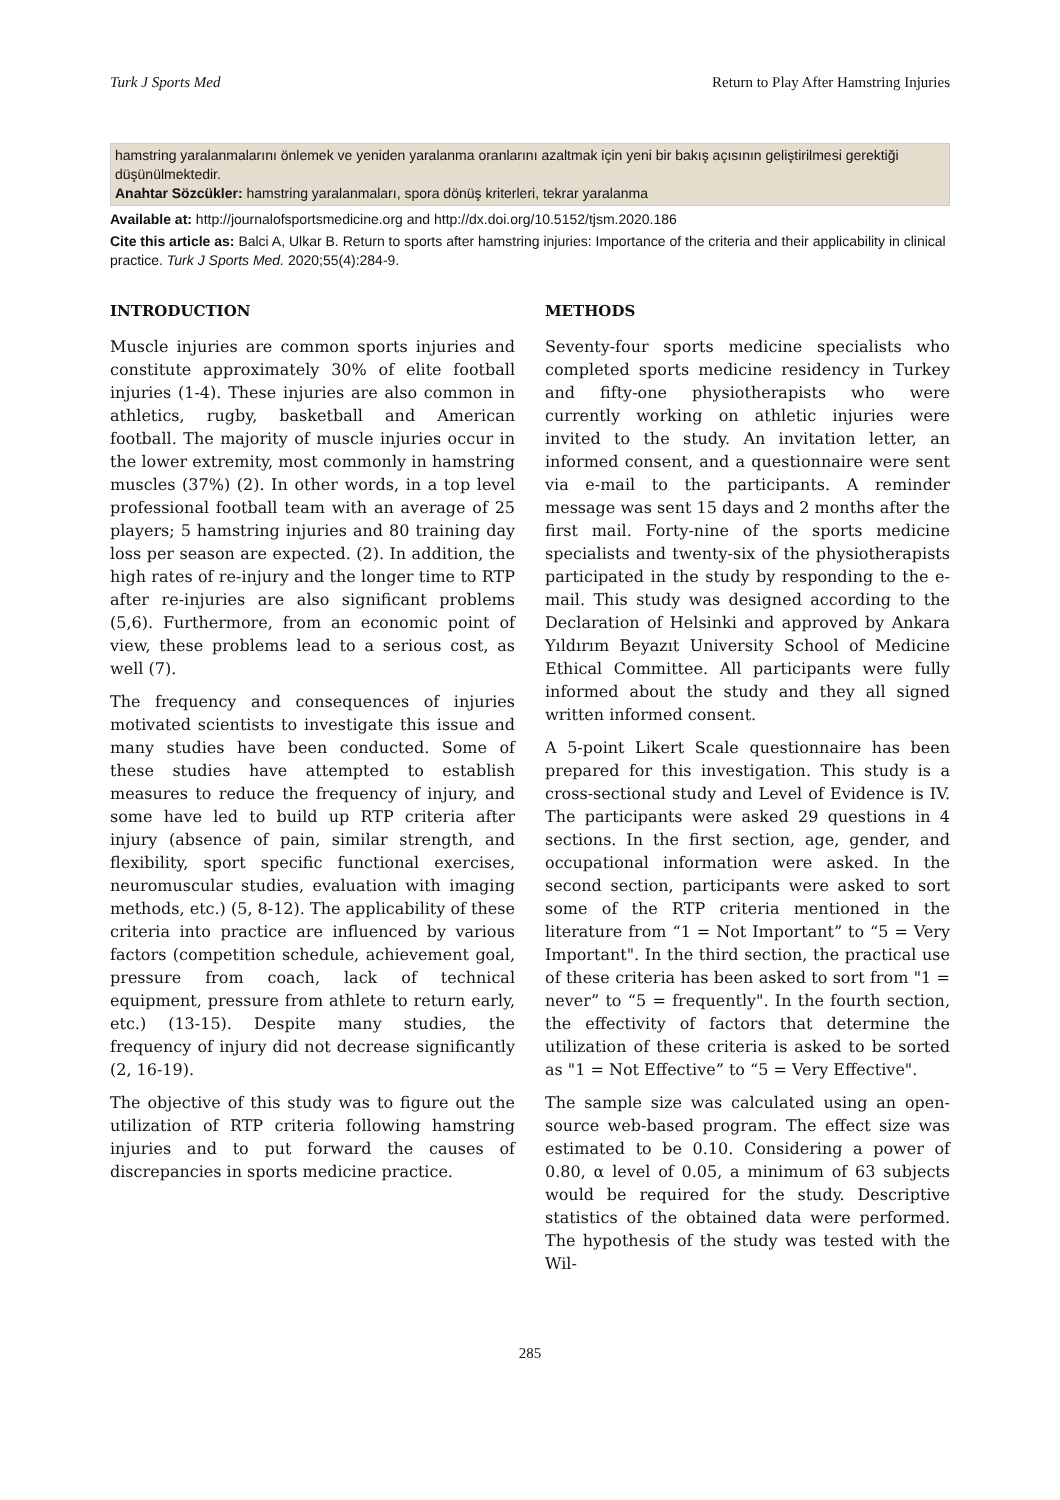Turk J Sports Med Return to Play After Hamstring Injuries
hamstring yaralanmalarını önlemek ve yeniden yaralanma oranlarını azaltmak için yeni bir bakış açısının geliştirilmesi gerektiği düşünülmektedir.
Anahtar Sözcükler: hamstring yaralanmaları, spora dönüş kriterleri, tekrar yaralanma
Available at: http://journalofsportsmedicine.org and http://dx.doi.org/10.5152/tjsm.2020.186
Cite this article as: Balci A, Ulkar B. Return to sports after hamstring injuries: Importance of the criteria and their applicability in clinical practice. Turk J Sports Med. 2020;55(4):284-9.
INTRODUCTION
Muscle injuries are common sports injuries and constitute approximately 30% of elite football injuries (1-4). These injuries are also common in athletics, rugby, basketball and American football. The majority of muscle injuries occur in the lower extremity, most commonly in hamstring muscles (37%) (2). In other words, in a top level professional football team with an average of 25 players; 5 hamstring injuries and 80 training day loss per season are expected. (2). In addition, the high rates of re-injury and the longer time to RTP after re-injuries are also significant problems (5,6). Furthermore, from an economic point of view, these problems lead to a serious cost, as well (7).
The frequency and consequences of injuries motivated scientists to investigate this issue and many studies have been conducted. Some of these studies have attempted to establish measures to reduce the frequency of injury, and some have led to build up RTP criteria after injury (absence of pain, similar strength, and flexibility, sport specific functional exercises, neuromuscular studies, evaluation with imaging methods, etc.) (5, 8-12). The applicability of these criteria into practice are influenced by various factors (competition schedule, achievement goal, pressure from coach, lack of technical equipment, pressure from athlete to return early, etc.) (13-15). Despite many studies, the frequency of injury did not decrease significantly (2, 16-19).
The objective of this study was to figure out the utilization of RTP criteria following hamstring injuries and to put forward the causes of discrepancies in sports medicine practice.
METHODS
Seventy-four sports medicine specialists who completed sports medicine residency in Turkey and fifty-one physiotherapists who were currently working on athletic injuries were invited to the study. An invitation letter, an informed consent, and a questionnaire were sent via e-mail to the participants. A reminder message was sent 15 days and 2 months after the first mail. Forty-nine of the sports medicine specialists and twenty-six of the physiotherapists participated in the study by responding to the e-mail. This study was designed according to the Declaration of Helsinki and approved by Ankara Yıldırım Beyazıt University School of Medicine Ethical Committee. All participants were fully informed about the study and they all signed written informed consent.
A 5-point Likert Scale questionnaire has been prepared for this investigation. This study is a cross-sectional study and Level of Evidence is IV. The participants were asked 29 questions in 4 sections. In the first section, age, gender, and occupational information were asked. In the second section, participants were asked to sort some of the RTP criteria mentioned in the literature from “1 = Not Important” to “5 = Very Important". In the third section, the practical use of these criteria has been asked to sort from "1 = never” to “5 = frequently". In the fourth section, the effectivity of factors that determine the utilization of these criteria is asked to be sorted as "1 = Not Effective” to “5 = Very Effective".
The sample size was calculated using an open-source web-based program. The effect size was estimated to be 0.10. Considering a power of 0.80, α level of 0.05, a minimum of 63 subjects would be required for the study. Descriptive statistics of the obtained data were performed. The hypothesis of the study was tested with the Wil-
285